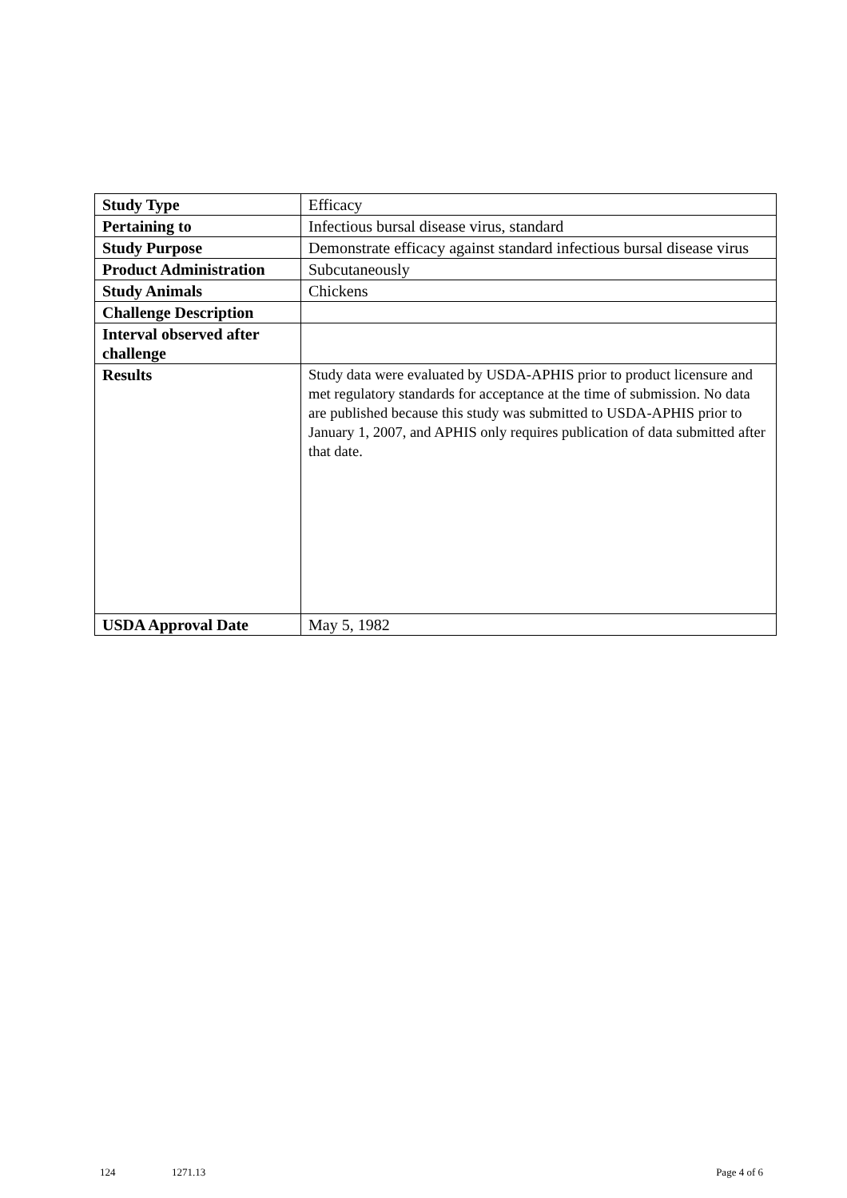| Study Type | Efficacy |
| Pertaining to | Infectious bursal disease virus, standard |
| Study Purpose | Demonstrate efficacy against standard infectious bursal disease virus |
| Product Administration | Subcutaneously |
| Study Animals | Chickens |
| Challenge Description | |
| Interval observed after challenge | |
| Results | Study data were evaluated by USDA-APHIS prior to product licensure and met regulatory standards for acceptance at the time of submission. No data are published because this study was submitted to USDA-APHIS prior to January 1, 2007, and APHIS only requires publication of data submitted after that date. |
| USDA Approval Date | May 5, 1982 |
124 1271.13 Page 4 of 6